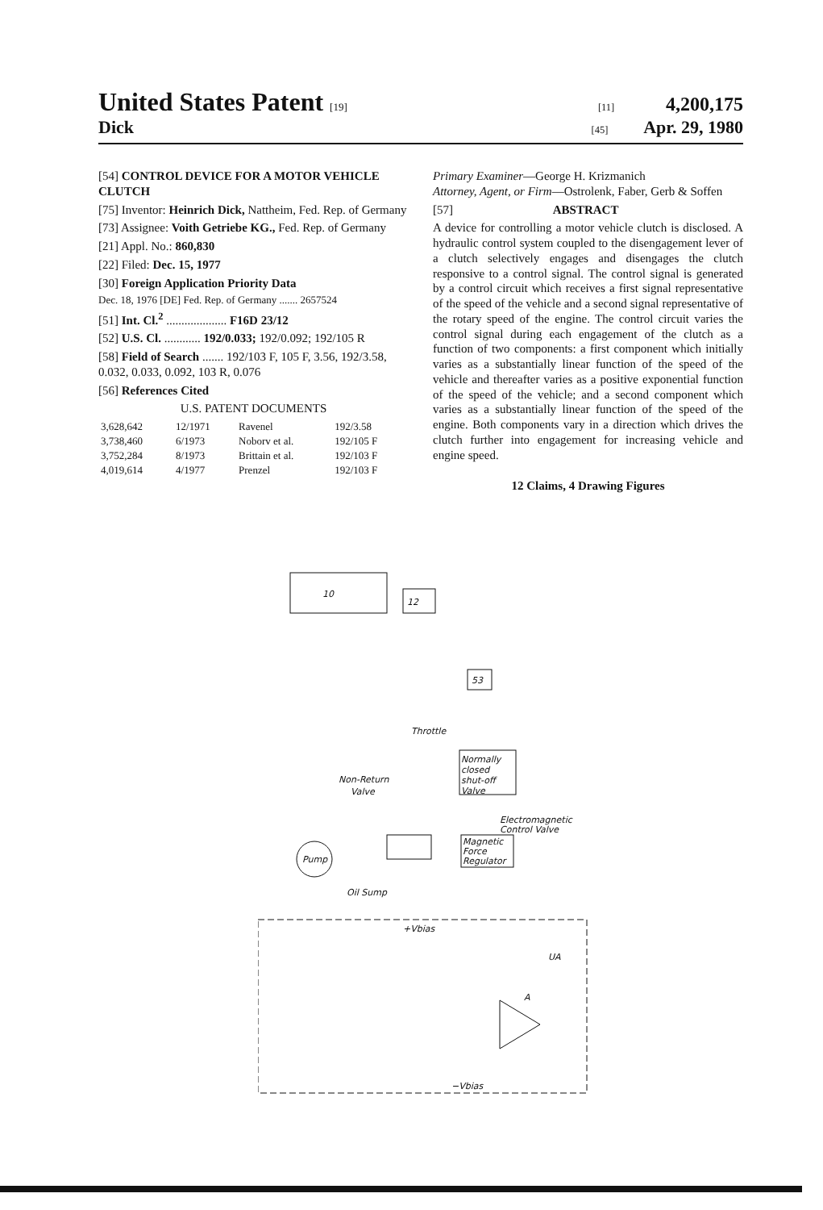United States Patent [19] [11] 4,200,175
Dick [45] Apr. 29, 1980
[54] CONTROL DEVICE FOR A MOTOR VEHICLE CLUTCH
[75] Inventor: Heinrich Dick, Nattheim, Fed. Rep. of Germany
[73] Assignee: Voith Getriebe KG., Fed. Rep. of Germany
[21] Appl. No.: 860,830
[22] Filed: Dec. 15, 1977
[30] Foreign Application Priority Data
Dec. 18, 1976 [DE] Fed. Rep. of Germany ....... 2657524
[51] Int. Cl.<sup>2</sup> .................... F16D 23/12
[52] U.S. Cl. ............ 192/0.033; 192/0.092; 192/105 R
[58] Field of Search ....... 192/103 F, 105 F, 3.56, 192/3.58, 0.032, 0.033, 0.092, 103 R, 0.076
[56] References Cited
U.S. PATENT DOCUMENTS
| 3,628,642 | 12/1971 | Ravenel | 192/3.58 |
| 3,738,460 | 6/1973 | Noborv et al. | 192/105 F |
| 3,752,284 | 8/1973 | Brittain et al. | 192/103 F |
| 4,019,614 | 4/1977 | Prenzel | 192/103 F |
Primary Examiner—George H. Krizmanich
Attorney, Agent, or Firm—Ostrolenk, Faber, Gerb & Soffen
[57] ABSTRACT
A device for controlling a motor vehicle clutch is disclosed. A hydraulic control system coupled to the disengagement lever of a clutch selectively engages and disengages the clutch responsive to a control signal. The control signal is generated by a control circuit which receives a first signal representative of the speed of the vehicle and a second signal representative of the rotary speed of the engine. The control circuit varies the control signal during each engagement of the clutch as a function of two components: a first component which initially varies as a substantially linear function of the speed of the vehicle and thereafter varies as a positive exponential function of the speed of the vehicle; and a second component which varies as a substantially linear function of the speed of the engine. Both components vary in a direction which drives the clutch further into engagement for increasing vehicle and engine speed.
12 Claims, 4 Drawing Figures
10
12
53
Normally
closed
shut-off
Valve
Throttle
Non-Return
Valve
Electromagnetic
Control Valve
Magnetic
Force
Regulator
Pump
Oil Sump
A
+Vbias
−Vbias
UA